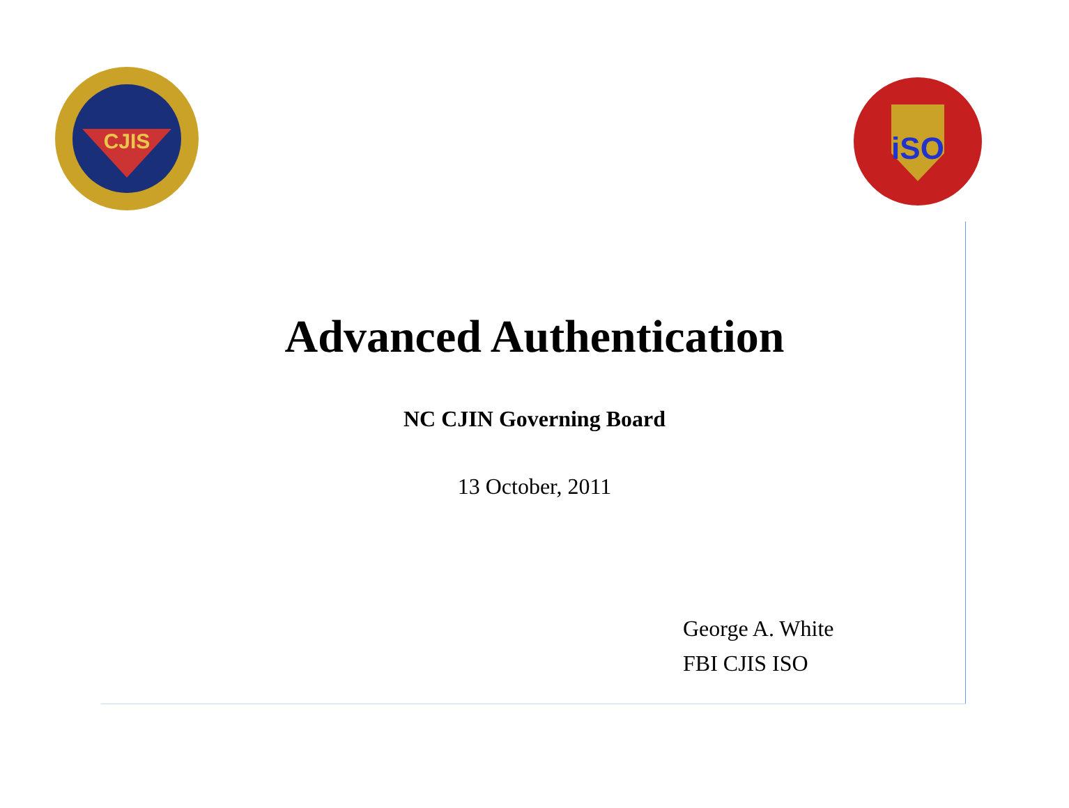CJIS
iSO
Advanced Authentication
NC CJIN Governing Board
13 October, 2011
George A. White
FBI CJIS ISO